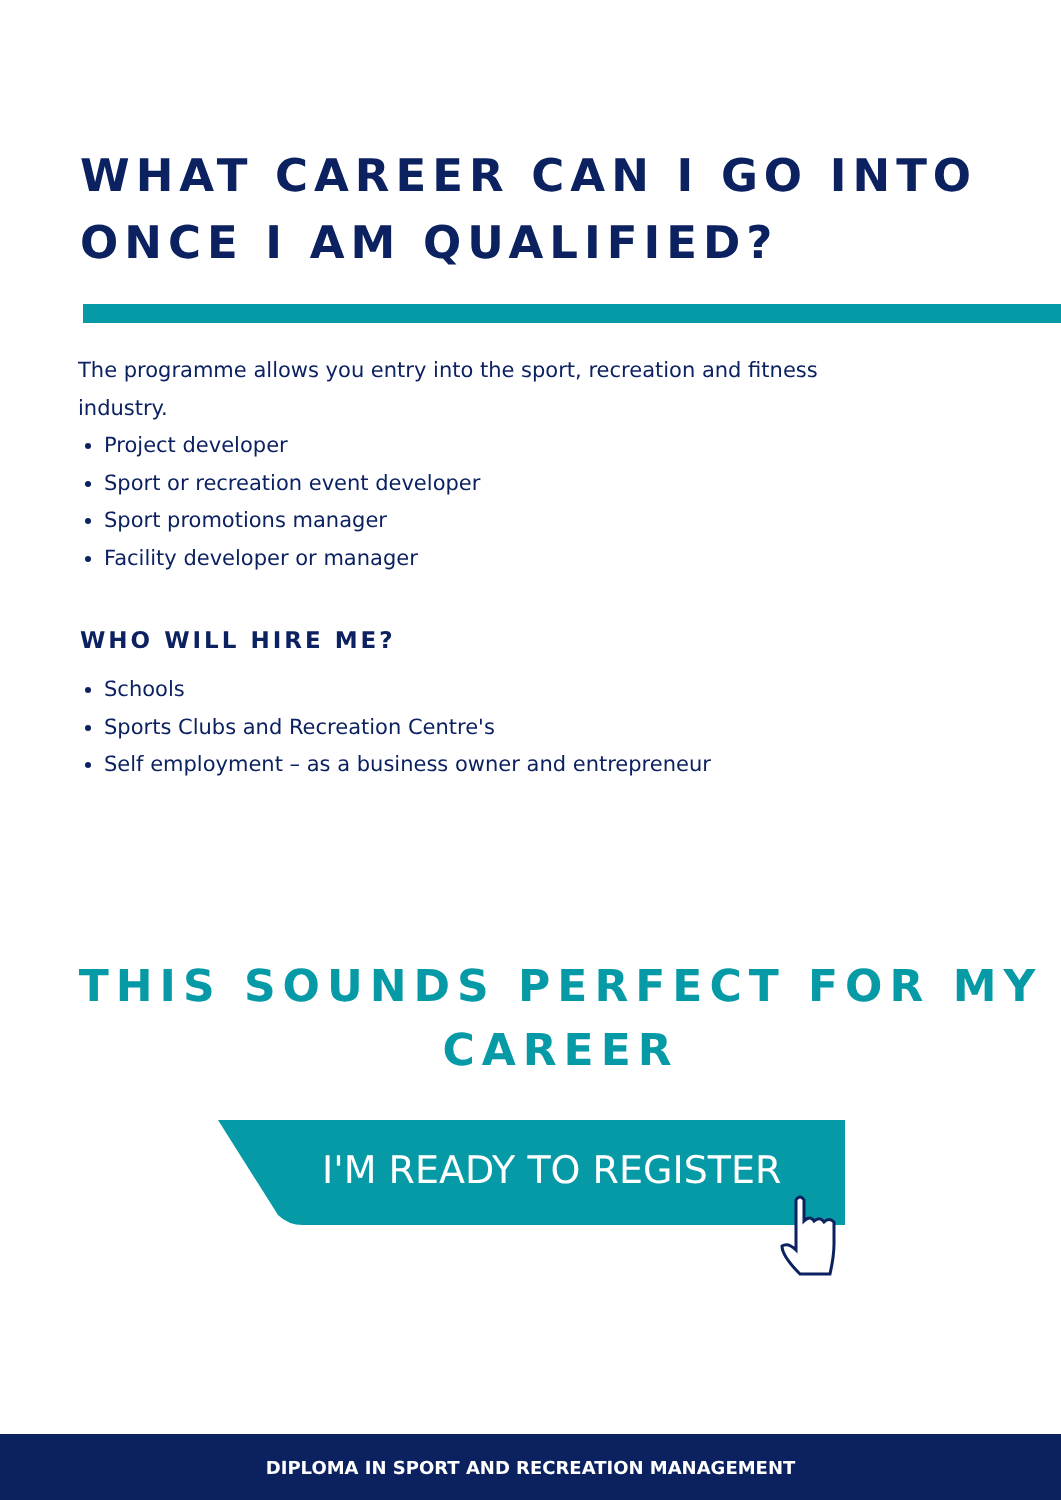WHAT CAREER CAN I GO INTO ONCE I AM QUALIFIED?
The programme allows you entry into the sport, recreation and fitness industry.
Project developer
Sport or recreation event developer
Sport promotions manager
Facility developer or manager
WHO WILL HIRE ME?
Schools
Sports Clubs and Recreation Centre's
Self employment – as a business owner and entrepreneur
THIS SOUNDS PERFECT FOR MY CAREER
I'M READY TO REGISTER
DIPLOMA IN SPORT AND RECREATION MANAGEMENT